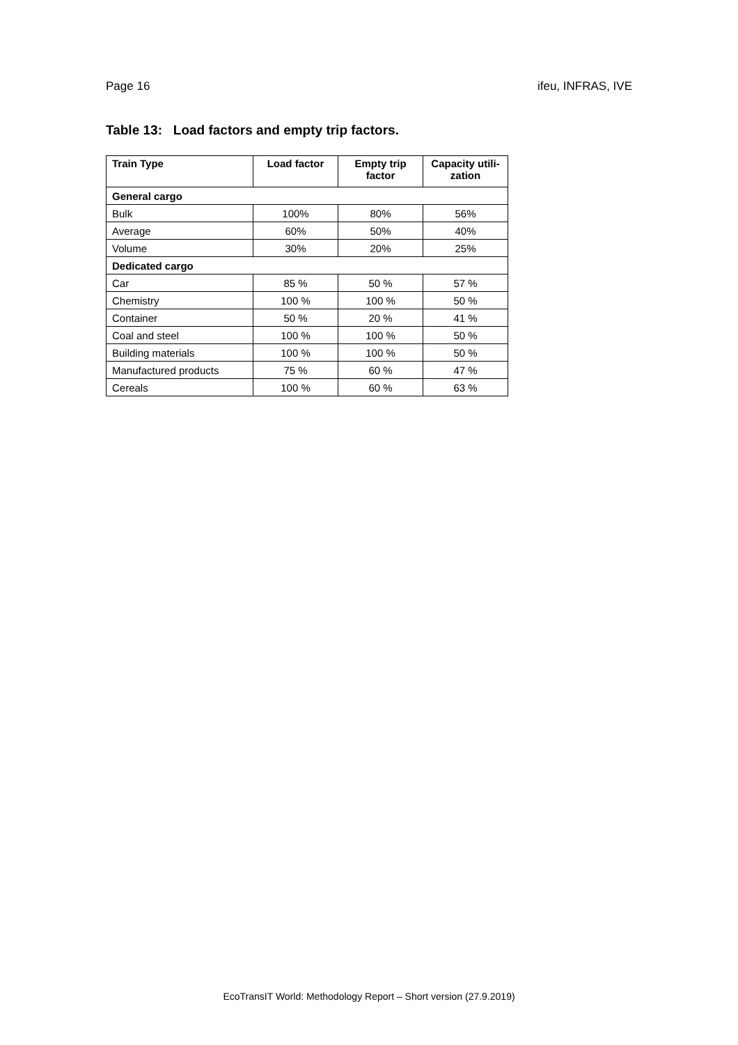Page 16 ifeu, INFRAS, IVE
Table 13: Load factors and empty trip factors.
| Train Type | Load factor | Empty trip factor | Capacity utili- zation |
| --- | --- | --- | --- |
| General cargo | | | |
| Bulk | 100% | 80% | 56% |
| Average | 60% | 50% | 40% |
| Volume | 30% | 20% | 25% |
| Dedicated cargo | | | |
| Car | 85 % | 50 % | 57 % |
| Chemistry | 100 % | 100 % | 50 % |
| Container | 50 % | 20 % | 41 % |
| Coal and steel | 100 % | 100 % | 50 % |
| Building materials | 100 % | 100 % | 50 % |
| Manufactured products | 75 % | 60 % | 47 % |
| Cereals | 100 % | 60 % | 63 % |
EcoTransIT World: Methodology Report – Short version (27.9.2019)